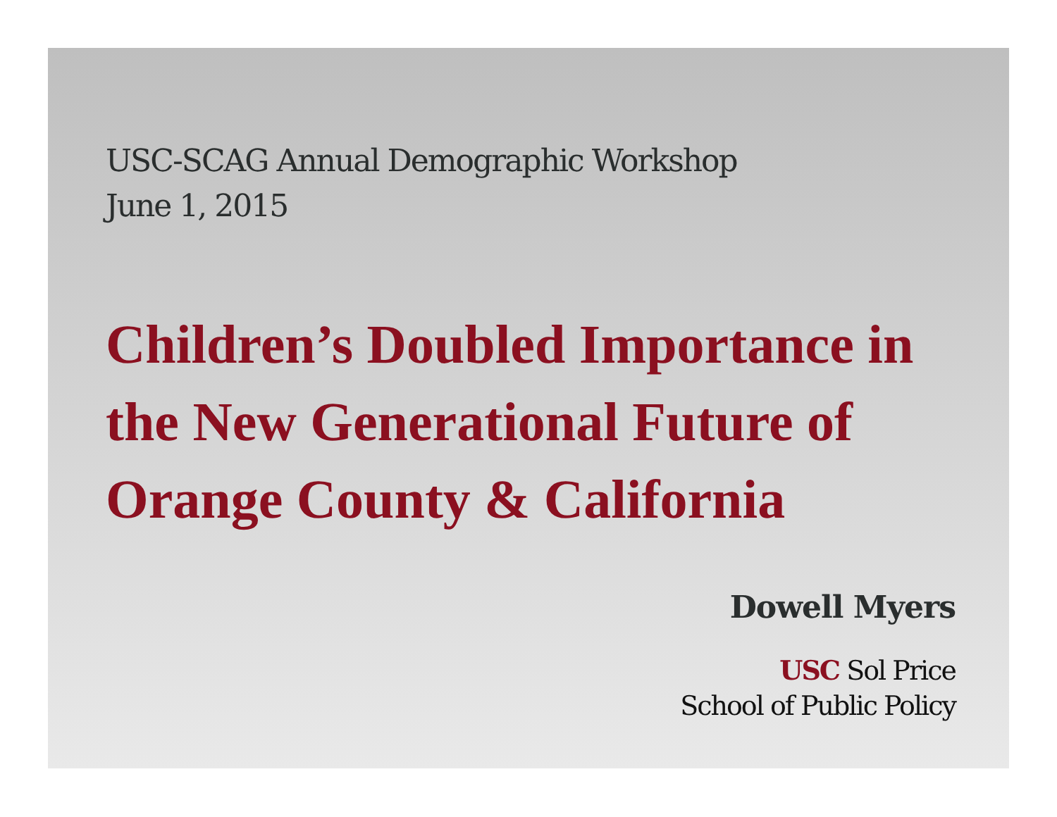USC-SCAG Annual Demographic Workshop
June 1, 2015
Children’s Doubled Importance in the New Generational Future of Orange County & California
Dowell Myers
USC Sol Price
School of Public Policy